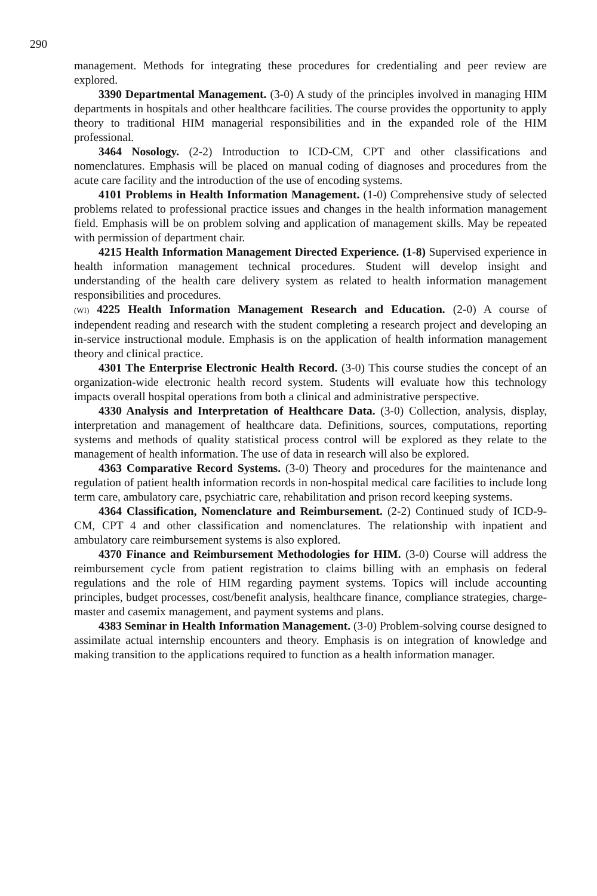290
management. Methods for integrating these procedures for credentialing and peer review are explored.
3390 Departmental Management. (3-0) A study of the principles involved in managing HIM departments in hospitals and other healthcare facilities. The course provides the opportunity to apply theory to traditional HIM managerial responsibilities and in the expanded role of the HIM professional.
3464 Nosology. (2-2) Introduction to ICD-CM, CPT and other classifications and nomenclatures. Emphasis will be placed on manual coding of diagnoses and procedures from the acute care facility and the introduction of the use of encoding systems.
4101 Problems in Health Information Management. (1-0) Comprehensive study of selected problems related to professional practice issues and changes in the health information management field. Emphasis will be on problem solving and application of management skills. May be repeated with permission of department chair.
4215 Health Information Management Directed Experience. (1-8) Supervised experience in health information management technical procedures. Student will develop insight and understanding of the health care delivery system as related to health information management responsibilities and procedures.
(WI) 4225 Health Information Management Research and Education. (2-0) A course of independent reading and research with the student completing a research project and developing an in-service instructional module. Emphasis is on the application of health information management theory and clinical practice.
4301 The Enterprise Electronic Health Record. (3-0) This course studies the concept of an organization-wide electronic health record system. Students will evaluate how this technology impacts overall hospital operations from both a clinical and administrative perspective.
4330 Analysis and Interpretation of Healthcare Data. (3-0) Collection, analysis, display, interpretation and management of healthcare data. Definitions, sources, computations, reporting systems and methods of quality statistical process control will be explored as they relate to the management of health information. The use of data in research will also be explored.
4363 Comparative Record Systems. (3-0) Theory and procedures for the maintenance and regulation of patient health information records in non-hospital medical care facilities to include long term care, ambulatory care, psychiatric care, rehabilitation and prison record keeping systems.
4364 Classification, Nomenclature and Reimbursement. (2-2) Continued study of ICD-9-CM, CPT 4 and other classification and nomenclatures. The relationship with inpatient and ambulatory care reimbursement systems is also explored.
4370 Finance and Reimbursement Methodologies for HIM. (3-0) Course will address the reimbursement cycle from patient registration to claims billing with an emphasis on federal regulations and the role of HIM regarding payment systems. Topics will include accounting principles, budget processes, cost/benefit analysis, healthcare finance, compliance strategies, charge-master and casemix management, and payment systems and plans.
4383 Seminar in Health Information Management. (3-0) Problem-solving course designed to assimilate actual internship encounters and theory. Emphasis is on integration of knowledge and making transition to the applications required to function as a health information manager.